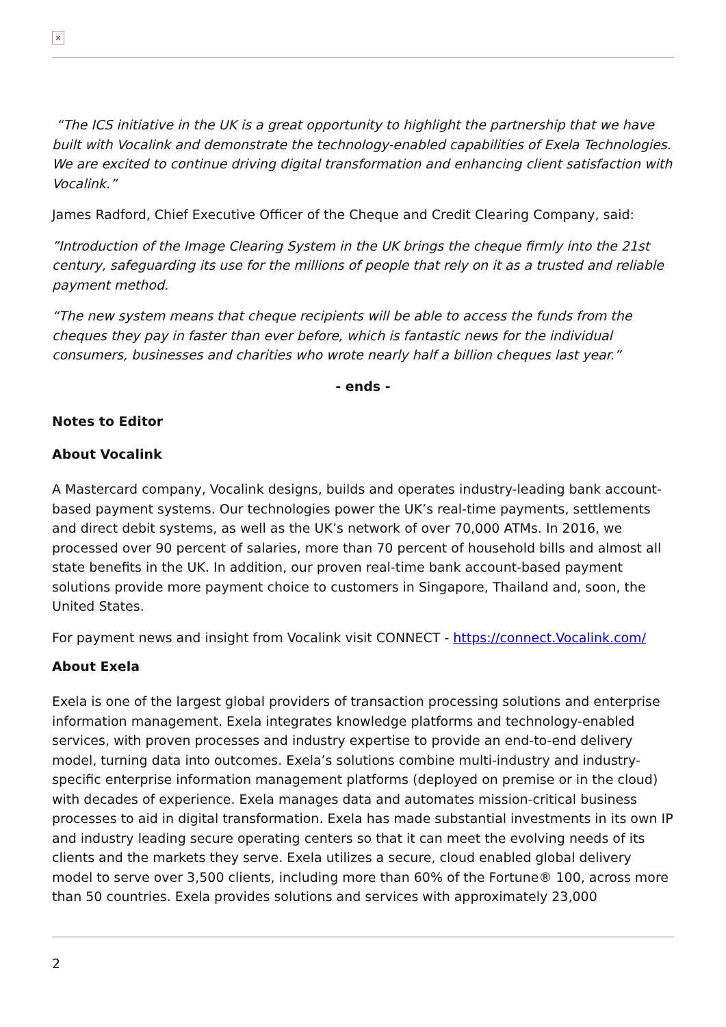×
“The ICS initiative in the UK is a great opportunity to highlight the partnership that we have built with Vocalink and demonstrate the technology-enabled capabilities of Exela Technologies. We are excited to continue driving digital transformation and enhancing client satisfaction with Vocalink.”
James Radford, Chief Executive Officer of the Cheque and Credit Clearing Company, said:
”Introduction of the Image Clearing System in the UK brings the cheque firmly into the 21st century, safeguarding its use for the millions of people that rely on it as a trusted and reliable payment method.
“The new system means that cheque recipients will be able to access the funds from the cheques they pay in faster than ever before, which is fantastic news for the individual consumers, businesses and charities who wrote nearly half a billion cheques last year.”
- ends -
Notes to Editor
About Vocalink
A Mastercard company, Vocalink designs, builds and operates industry-leading bank account-based payment systems. Our technologies power the UK’s real-time payments, settlements and direct debit systems, as well as the UK’s network of over 70,000 ATMs. In 2016, we processed over 90 percent of salaries, more than 70 percent of household bills and almost all state benefits in the UK. In addition, our proven real-time bank account-based payment solutions provide more payment choice to customers in Singapore, Thailand and, soon, the United States.
For payment news and insight from Vocalink visit CONNECT - https://connect.Vocalink.com/
About Exela
Exela is one of the largest global providers of transaction processing solutions and enterprise information management. Exela integrates knowledge platforms and technology-enabled services, with proven processes and industry expertise to provide an end-to-end delivery model, turning data into outcomes. Exela’s solutions combine multi-industry and industry-specific enterprise information management platforms (deployed on premise or in the cloud) with decades of experience. Exela manages data and automates mission-critical business processes to aid in digital transformation. Exela has made substantial investments in its own IP and industry leading secure operating centers so that it can meet the evolving needs of its clients and the markets they serve. Exela utilizes a secure, cloud enabled global delivery model to serve over 3,500 clients, including more than 60% of the Fortune® 100, across more than 50 countries. Exela provides solutions and services with approximately 23,000
2